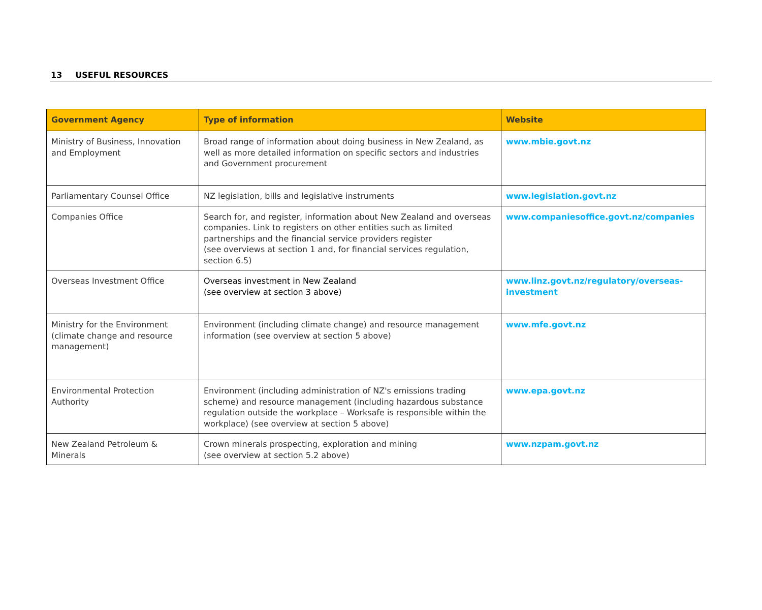13 USEFUL RESOURCES
| Government Agency | Type of information | Website |
| --- | --- | --- |
| Ministry of Business, Innovation and Employment | Broad range of information about doing business in New Zealand, as well as more detailed information on specific sectors and industries and Government procurement | www.mbie.govt.nz |
| Parliamentary Counsel Office | NZ legislation, bills and legislative instruments | www.legislation.govt.nz |
| Companies Office | Search for, and register, information about New Zealand and overseas companies. Link to registers on other entities such as limited partnerships and the financial service providers register (see overviews at section 1 and, for financial services regulation, section 6.5) | www.companiesoffice.govt.nz/companies |
| Overseas Investment Office | Overseas investment in New Zealand (see overview at section 3 above) | www.linz.govt.nz/regulatory/overseas-investment |
| Ministry for the Environment (climate change and resource management) | Environment (including climate change) and resource management information (see overview at section 5 above) | www.mfe.govt.nz |
| Environmental Protection Authority | Environment (including administration of NZ's emissions trading scheme) and resource management (including hazardous substance regulation outside the workplace – Worksafe is responsible within the workplace) (see overview at section 5 above) | www.epa.govt.nz |
| New Zealand Petroleum & Minerals | Crown minerals prospecting, exploration and mining (see overview at section 5.2 above) | www.nzpam.govt.nz |